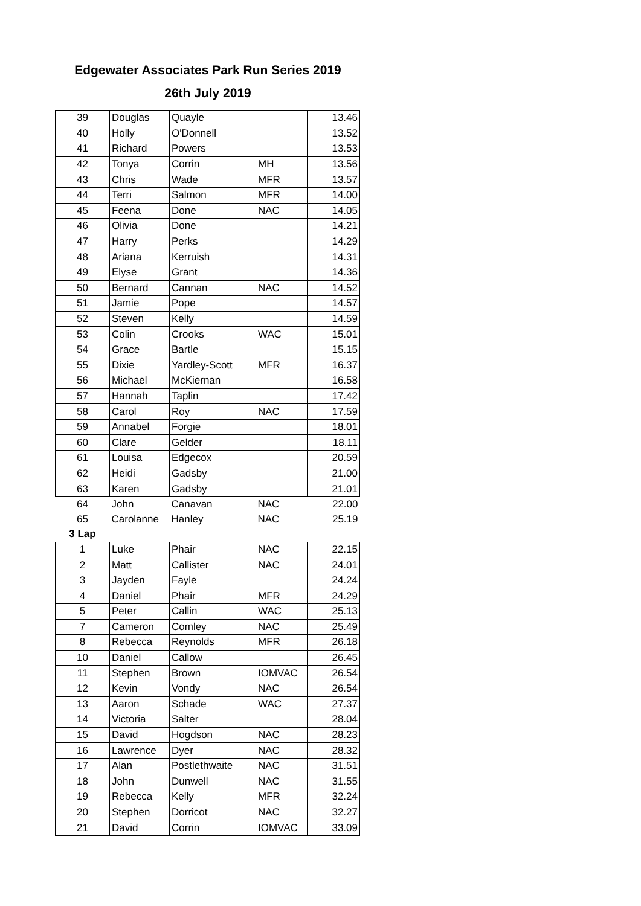Edgewater Associates Park Run Series 2019
26th July 2019
| 39 | Douglas | Quayle | | 13.46 |
| 40 | Holly | O'Donnell | | 13.52 |
| 41 | Richard | Powers | | 13.53 |
| 42 | Tonya | Corrin | MH | 13.56 |
| 43 | Chris | Wade | MFR | 13.57 |
| 44 | Terri | Salmon | MFR | 14.00 |
| 45 | Feena | Done | NAC | 14.05 |
| 46 | Olivia | Done | | 14.21 |
| 47 | Harry | Perks | | 14.29 |
| 48 | Ariana | Kerruish | | 14.31 |
| 49 | Elyse | Grant | | 14.36 |
| 50 | Bernard | Cannan | NAC | 14.52 |
| 51 | Jamie | Pope | | 14.57 |
| 52 | Steven | Kelly | | 14.59 |
| 53 | Colin | Crooks | WAC | 15.01 |
| 54 | Grace | Bartle | | 15.15 |
| 55 | Dixie | Yardley-Scott | MFR | 16.37 |
| 56 | Michael | McKiernan | | 16.58 |
| 57 | Hannah | Taplin | | 17.42 |
| 58 | Carol | Roy | NAC | 17.59 |
| 59 | Annabel | Forgie | | 18.01 |
| 60 | Clare | Gelder | | 18.11 |
| 61 | Louisa | Edgecox | | 20.59 |
| 62 | Heidi | Gadsby | | 21.00 |
| 63 | Karen | Gadsby | | 21.01 |
| 64 | John | Canavan | NAC | 22.00 |
| 65 | Carolanne | Hanley | NAC | 25.19 |
| 3 Lap | | | | |
| 1 | Luke | Phair | NAC | 22.15 |
| 2 | Matt | Callister | NAC | 24.01 |
| 3 | Jayden | Fayle | | 24.24 |
| 4 | Daniel | Phair | MFR | 24.29 |
| 5 | Peter | Callin | WAC | 25.13 |
| 7 | Cameron | Comley | NAC | 25.49 |
| 8 | Rebecca | Reynolds | MFR | 26.18 |
| 10 | Daniel | Callow | | 26.45 |
| 11 | Stephen | Brown | IOMVAC | 26.54 |
| 12 | Kevin | Vondy | NAC | 26.54 |
| 13 | Aaron | Schade | WAC | 27.37 |
| 14 | Victoria | Salter | | 28.04 |
| 15 | David | Hogdson | NAC | 28.23 |
| 16 | Lawrence | Dyer | NAC | 28.32 |
| 17 | Alan | Postlethwaite | NAC | 31.51 |
| 18 | John | Dunwell | NAC | 31.55 |
| 19 | Rebecca | Kelly | MFR | 32.24 |
| 20 | Stephen | Dorricot | NAC | 32.27 |
| 21 | David | Corrin | IOMVAC | 33.09 |